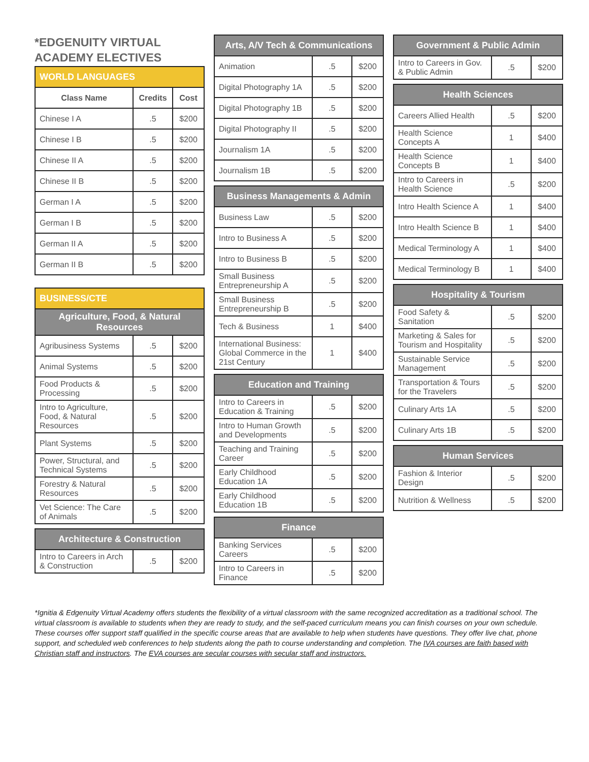*EDGENUITY VIRTUAL ACADEMY ELECTIVES
| WORLD LANGUAGES | | |
| --- | --- | --- |
| Class Name | Credits | Cost |
| Chinese I A | .5 | $200 |
| Chinese I B | .5 | $200 |
| Chinese II A | .5 | $200 |
| Chinese II B | .5 | $200 |
| German I A | .5 | $200 |
| German I B | .5 | $200 |
| German II A | .5 | $200 |
| German II B | .5 | $200 |
| BUSINESS/CTE | | |
| --- | --- | --- |
| Agriculture, Food, & Natural Resources | | |
| Agribusiness Systems | .5 | $200 |
| Animal Systems | .5 | $200 |
| Food Products & Processing | .5 | $200 |
| Intro to Agriculture, Food, & Natural Resources | .5 | $200 |
| Plant Systems | .5 | $200 |
| Power, Structural, and Technical Systems | .5 | $200 |
| Forestry & Natural Resources | .5 | $200 |
| Vet Science: The Care of Animals | .5 | $200 |
| Architecture & Construction | | |
| --- | --- | --- |
| Intro to Careers in Arch & Construction | .5 | $200 |
| Arts, A/V Tech & Communications | | |
| --- | --- | --- |
| Animation | .5 | $200 |
| Digital Photography 1A | .5 | $200 |
| Digital Photography 1B | .5 | $200 |
| Digital Photography II | .5 | $200 |
| Journalism 1A | .5 | $200 |
| Journalism 1B | .5 | $200 |
| Business Managements & Admin | | |
| --- | --- | --- |
| Business Law | .5 | $200 |
| Intro to Business A | .5 | $200 |
| Intro to Business B | .5 | $200 |
| Small Business Entrepreneurship A | .5 | $200 |
| Small Business Entrepreneurship B | .5 | $200 |
| Tech & Business | 1 | $400 |
| International Business: Global Commerce in the 21st Century | 1 | $400 |
| Education and Training | | |
| --- | --- | --- |
| Intro to Careers in Education & Training | .5 | $200 |
| Intro to Human Growth and Developments | .5 | $200 |
| Teaching and Training Career | .5 | $200 |
| Early Childhood Education 1A | .5 | $200 |
| Early Childhood Education 1B | .5 | $200 |
| Finance | | |
| --- | --- | --- |
| Banking Services Careers | .5 | $200 |
| Intro to Careers in Finance | .5 | $200 |
| Government & Public Admin | | |
| --- | --- | --- |
| Intro to Careers in Gov. & Public Admin | .5 | $200 |
| Health Sciences | | |
| --- | --- | --- |
| Careers Allied Health | .5 | $200 |
| Health Science Concepts A | 1 | $400 |
| Health Science Concepts B | 1 | $400 |
| Intro to Careers in Health Science | .5 | $200 |
| Intro Health Science A | 1 | $400 |
| Intro Health Science B | 1 | $400 |
| Medical Terminology A | 1 | $400 |
| Medical Terminology B | 1 | $400 |
| Hospitality & Tourism | | |
| --- | --- | --- |
| Food Safety & Sanitation | .5 | $200 |
| Marketing & Sales for Tourism and Hospitality | .5 | $200 |
| Sustainable Service Management | .5 | $200 |
| Transportation & Tours for the Travelers | .5 | $200 |
| Culinary Arts 1A | .5 | $200 |
| Culinary Arts 1B | .5 | $200 |
| Human Services | | |
| --- | --- | --- |
| Fashion & Interior Design | .5 | $200 |
| Nutrition & Wellness | .5 | $200 |
*Ignitia & Edgenuity Virtual Academy offers students the flexibility of a virtual classroom with the same recognized accreditation as a traditional school. The virtual classroom is available to students when they are ready to study, and the self-paced curriculum means you can finish courses on your own schedule. These courses offer support staff qualified in the specific course areas that are available to help when students have questions. They offer live chat, phone support, and scheduled web conferences to help students along the path to course understanding and completion. The IVA courses are faith based with Christian staff and instructors. The EVA courses are secular courses with secular staff and instructors.